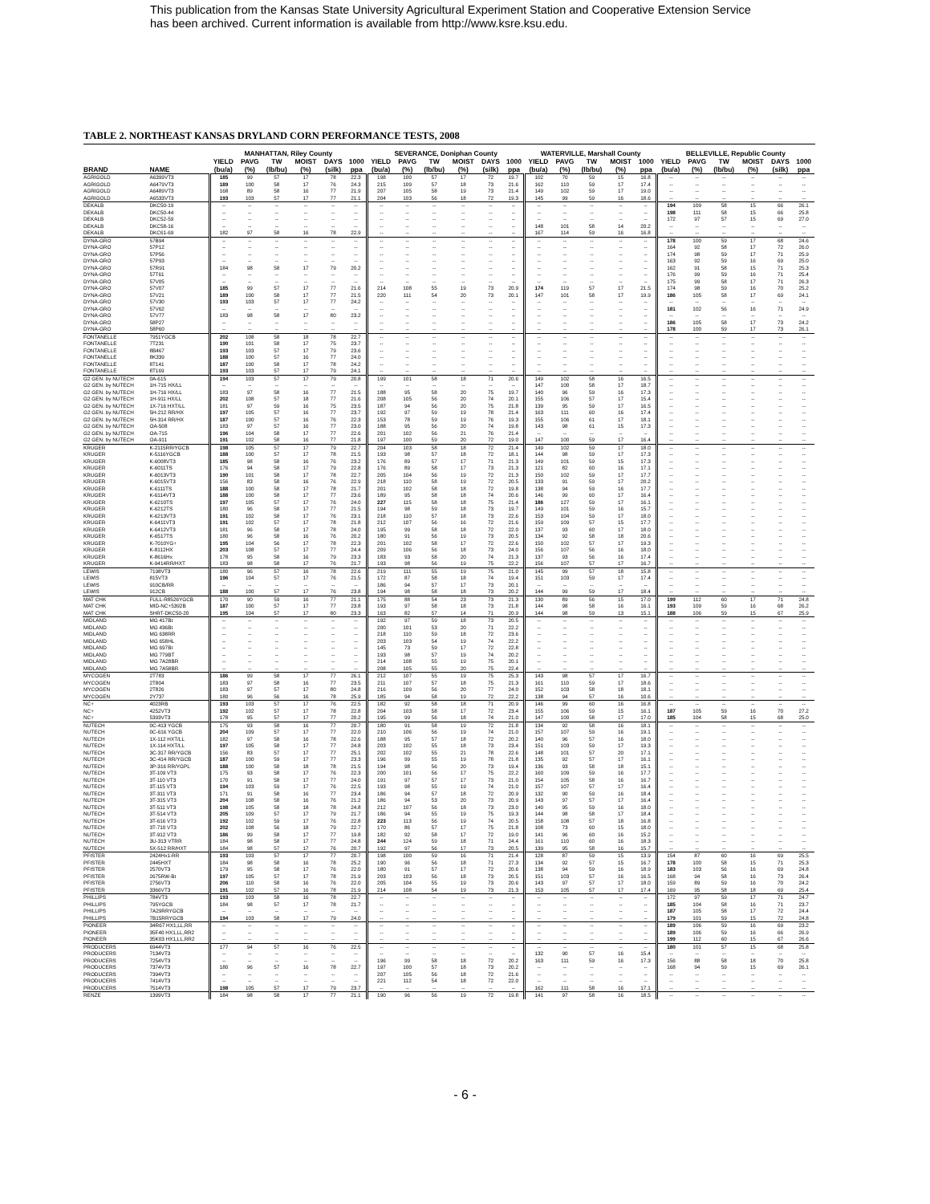This publication from the Kansas State University Agricultural Experiment Station and Cooperative Extension Service
has been archived. Current information is available from http://www.ksre.ksu.edu.
TABLE 2. NORTHEAST KANSAS DRYLAND CORN PERFORMANCE TESTS, 2008
| | | MANHATTAN, Riley County | | | | | | SEVERANCE, Doniphan County | | | | | | WATERVILLE, Marshall County | | | | | BELLEVILLE, Republic County | | | | | |
| --- | --- | --- | --- | --- | --- | --- | --- | --- | --- | --- | --- | --- | --- | --- | --- | --- | --- | --- | --- | --- | --- | --- | --- | --- |
| | | YIELD | PAVG | TW | MOIST | DAYS | 1000 | YIELD | PAVG | TW | MOIST | DAYS | 1000 | YIELD | PAVG | TW | MOIST | 1000 | YIELD | PAVG | TW | MOIST | DAYS | 1000 |
| BRAND | NAME | (bu/a) | (%) | (lb/bu) | (%) | (silk) | ppa | (bu/a) | (%) | (lb/bu) | (%) | (silk) | ppa | (bu/a) | (%) | (lb/bu) | (%) | ppa | (bu/a) | (%) | (lb/bu) | (%) | (silk) | ppa |
| AGRIGOLD | A6399VT3 | 185 | 99 | 57 | 17 | 78 | 22.3 | 198 | 100 | 57 | 17 | 72 | 19.7 | 102 | 70 | 59 | 15 | 16.8 | -- | -- | -- | -- | -- | -- |
| AGRIGOLD | A6479VT3 | 189 | 100 | 58 | 17 | 76 | 24.3 | 215 | 109 | 57 | 18 | 73 | 21.6 | 162 | 110 | 59 | 17 | 17.4 | -- | -- | -- | -- | -- | -- |
| AGRIGOLD | A6489VT3 | 168 | 89 | 58 | 16 | 77 | 21.9 | 207 | 105 | 58 | 19 | 73 | 21.4 | 149 | 102 | 59 | 17 | 19.0 | -- | -- | -- | -- | -- | -- |
| AGRIGOLD | A6533VT3 | 193 | 103 | 57 | 17 | 77 | 21.1 | 204 | 103 | 56 | 18 | 72 | 19.3 | 145 | 99 | 59 | 16 | 18.6 | -- | -- | -- | -- | -- | -- |
| DEKALB | DKC50-19 | -- | -- | -- | -- | -- | -- | -- | -- | -- | -- | -- | -- | -- | -- | -- | -- | -- | 194 | 109 | 58 | 15 | 66 | 26.1 |
| DEKALB | DKC50-44 | -- | -- | -- | -- | -- | -- | -- | -- | -- | -- | -- | -- | -- | -- | -- | -- | -- | 198 | 111 | 58 | 15 | 66 | 25.8 |
| DEKALB | DKC52-59 | -- | -- | -- | -- | -- | -- | -- | -- | -- | -- | -- | -- | -- | -- | -- | -- | -- | 172 | 97 | 57 | 15 | 69 | 27.0 |
| DEKALB | DKC58-16 | -- | -- | -- | -- | -- | -- | -- | -- | -- | -- | -- | -- | 148 | 101 | 58 | 14 | 20.2 | -- | -- | -- | -- | -- | -- |
| DEKALB | DKC61-69 | 182 | 97 | 58 | 16 | 78 | 22.9 | -- | -- | -- | -- | -- | -- | 167 | 114 | 59 | 16 | 16.8 | -- | -- | -- | -- | -- | -- |
| DYNA-GRO | 57B94 | -- | -- | -- | -- | -- | -- | -- | -- | -- | -- | -- | -- | -- | -- | -- | -- | -- | 178 | 100 | 59 | 17 | 68 | 24.6 |
| DYNA-GRO | 57P12 | -- | -- | -- | -- | -- | -- | -- | -- | -- | -- | -- | -- | -- | -- | -- | -- | -- | 164 | 92 | 58 | 17 | 72 | 26.0 |
| DYNA-GRO | 57P56 | -- | -- | -- | -- | -- | -- | -- | -- | -- | -- | -- | -- | -- | -- | -- | -- | -- | 174 | 98 | 59 | 17 | 71 | 25.9 |
| DYNA-GRO | 57P93 | -- | -- | -- | -- | -- | -- | -- | -- | -- | -- | -- | -- | -- | -- | -- | -- | -- | 163 | 92 | 59 | 16 | 69 | 25.0 |
| DYNA-GRO | 57R91 | 184 | 98 | 58 | 17 | 79 | 20.2 | -- | -- | -- | -- | -- | -- | -- | -- | -- | -- | -- | 162 | 91 | 58 | 15 | 71 | 25.3 |
| DYNA-GRO | 57T61 | -- | -- | -- | -- | -- | -- | -- | -- | -- | -- | -- | -- | -- | -- | -- | -- | -- | 176 | 99 | 59 | 16 | 71 | 25.4 |
| DYNA-GRO | 57V05 | -- | -- | -- | -- | -- | -- | -- | -- | -- | -- | -- | -- | -- | -- | -- | -- | -- | 175 | 99 | 58 | 17 | 71 | 26.3 |
| DYNA-GRO | 57V07 | 185 | 99 | 57 | 17 | 77 | 21.6 | 214 | 108 | 55 | 19 | 73 | 20.9 | 174 | 119 | 57 | 17 | 21.5 | 174 | 98 | 59 | 16 | 70 | 25.2 |
| DYNA-GRO | 57V21 | 189 | 100 | 58 | 17 | 77 | 21.5 | 220 | 111 | 54 | 20 | 73 | 20.1 | 147 | 101 | 58 | 17 | 19.9 | 186 | 105 | 58 | 17 | 69 | 24.1 |
| DYNA-GRO | 57V30 | 193 | 103 | 57 | 17 | 77 | 24.2 | -- | -- | -- | -- | -- | -- | -- | -- | -- | -- | -- | -- | -- | -- | -- | -- | -- |
| DYNA-GRO | 57V62 | -- | -- | -- | -- | -- | -- | -- | -- | -- | -- | -- | -- | -- | -- | -- | -- | -- | 181 | 102 | 56 | 16 | 71 | 24.9 |
| DYNA-GRO | 57V77 | 183 | 98 | 58 | 17 | 80 | 23.2 | -- | -- | -- | -- | -- | -- | -- | -- | -- | -- | -- | -- | -- | -- | -- | -- | -- |
| DYNA-GRO | 58P27 | -- | -- | -- | -- | -- | -- | -- | -- | -- | -- | -- | -- | -- | -- | -- | -- | -- | 186 | 105 | 58 | 17 | 73 | 24.2 |
| DYNA-GRO | 58P60 | -- | -- | -- | -- | -- | -- | -- | -- | -- | -- | -- | -- | -- | -- | -- | -- | -- | 178 | 100 | 59 | 17 | 73 | 26.1 |
| FONTANELLE | 7951YGCB | 202 | 108 | 58 | 18 | 78 | 22.7 | -- | -- | -- | -- | -- | -- | -- | -- | -- | -- | -- | -- | -- | -- | -- | -- | -- |
| FONTANELLE | 7T231 | 190 | 101 | 58 | 17 | 75 | 23.7 | -- | -- | -- | -- | -- | -- | -- | -- | -- | -- | -- | -- | -- | -- | -- | -- | -- |
| FONTANELLE | 8B467 | 193 | 103 | 57 | 17 | 79 | 23.6 | -- | -- | -- | -- | -- | -- | -- | -- | -- | -- | -- | -- | -- | -- | -- | -- | -- |
| FONTANELLE | 8K339 | 188 | 100 | 57 | 16 | 77 | 24.0 | -- | -- | -- | -- | -- | -- | -- | -- | -- | -- | -- | -- | -- | -- | -- | -- | -- |
| FONTANELLE | 8T141 | 187 | 100 | 58 | 17 | 78 | 24.2 | -- | -- | -- | -- | -- | -- | -- | -- | -- | -- | -- | -- | -- | -- | -- | -- | -- |
| FONTANELLE | 8T169 | 193 | 103 | 57 | 17 | 79 | 24.1 | -- | -- | -- | -- | -- | -- | -- | -- | -- | -- | -- | -- | -- | -- | -- | -- | -- |
| G2 GEN. by NUTECH | 0A-615 | 194 | 103 | 57 | 17 | 79 | 20.8 | 199 | 101 | 58 | 18 | 71 | 20.6 | 149 | 102 | 58 | 16 | 16.5 | -- | -- | -- | -- | -- | -- |
| G2 GEN. by NUTECH | 1H-715 HX/LL | -- | -- | -- | -- | -- | -- | -- | -- | -- | -- | -- | -- | 147 | 100 | 58 | 17 | 18.7 | -- | -- | -- | -- | -- | -- |
| G2 GEN. by NUTECH | 1H-716 HX/LL | 183 | 97 | 58 | 16 | 77 | 21.5 | 188 | 95 | 58 | 20 | 75 | 19.7 | 140 | 96 | 59 | 16 | 17.3 | -- | -- | -- | -- | -- | -- |
| G2 GEN. by NUTECH | 1H-911 HX/LL | 202 | 108 | 57 | 18 | 77 | 21.6 | 208 | 105 | 56 | 20 | 74 | 20.1 | 155 | 106 | 57 | 17 | 15.4 | -- | -- | -- | -- | -- | -- |
| G2 GEN. by NUTECH | 1X-716 HXT/LL | 181 | 97 | 59 | 16 | 75 | 23.5 | 187 | 94 | 56 | 20 | 75 | 21.8 | 139 | 95 | 59 | 17 | 16.5 | -- | -- | -- | -- | -- | -- |
| G2 GEN. by NUTECH | 5H-212 RR/HX | 197 | 105 | 57 | 16 | 77 | 23.7 | 192 | 97 | 59 | 19 | 78 | 21.4 | 163 | 111 | 60 | 16 | 17.4 | -- | -- | -- | -- | -- | -- |
| G2 GEN. by NUTECH | 5H-314 RR/HX | 187 | 100 | 57 | 16 | 76 | 22.3 | 153 | 78 | 59 | 19 | 76 | 19.3 | 155 | 106 | 61 | 17 | 18.1 | -- | -- | -- | -- | -- | -- |
| G2 GEN. by NUTECH | OA-508 | 183 | 97 | 57 | 16 | 77 | 23.0 | 188 | 95 | 56 | 20 | 74 | 19.8 | 143 | 98 | 61 | 15 | 17.3 | -- | -- | -- | -- | -- | -- |
| G2 GEN. by NUTECH | OA-715 | 196 | 104 | 58 | 17 | 77 | 22.6 | 201 | 102 | 56 | 21 | 76 | 21.4 | -- | -- | -- | -- | -- | -- | -- | -- | -- | -- | -- |
| G2 GEN. by NUTECH | OA-911 | 191 | 102 | 58 | 16 | 77 | 21.8 | 197 | 100 | 59 | 20 | 72 | 19.0 | 147 | 100 | 59 | 17 | 16.4 | -- | -- | -- | -- | -- | -- |
| KRUGER | K-2115RR/YGCB | 198 | 105 | 57 | 17 | 79 | 22.7 | 204 | 103 | 58 | 18 | 72 | 21.4 | 149 | 102 | 59 | 17 | 18.0 | -- | -- | -- | -- | -- | -- |
| KRUGER | K-5116YGCB | 188 | 100 | 57 | 17 | 78 | 21.5 | 193 | 98 | 57 | 18 | 72 | 18.1 | 144 | 98 | 59 | 17 | 17.3 | -- | -- | -- | -- | -- | -- |
| KRUGER | K-6008VT3 | 185 | 98 | 58 | 16 | 76 | 23.2 | 176 | 89 | 57 | 17 | 71 | 21.3 | 149 | 101 | 59 | 15 | 17.3 | -- | -- | -- | -- | -- | -- |
| KRUGER | K-6011TS | 176 | 94 | 58 | 17 | 79 | 22.8 | 176 | 89 | 58 | 17 | 73 | 21.3 | 121 | 82 | 60 | 16 | 17.1 | -- | -- | -- | -- | -- | -- |
| KRUGER | K-6013VT3 | 190 | 101 | 58 | 17 | 78 | 22.7 | 205 | 104 | 56 | 19 | 72 | 21.3 | 150 | 102 | 59 | 17 | 17.7 | -- | -- | -- | -- | -- | -- |
| KRUGER | K-6015VT3 | 156 | 83 | 58 | 16 | 76 | 22.9 | 218 | 110 | 58 | 19 | 72 | 20.5 | 133 | 91 | 59 | 17 | 20.2 | -- | -- | -- | -- | -- | -- |
| KRUGER | K-6111TS | 188 | 100 | 58 | 17 | 78 | 21.7 | 201 | 102 | 58 | 18 | 72 | 19.8 | 138 | 94 | 59 | 16 | 17.7 | -- | -- | -- | -- | -- | -- |
| KRUGER | K-6114VT3 | 188 | 100 | 58 | 17 | 77 | 23.6 | 189 | 95 | 58 | 18 | 74 | 20.6 | 146 | 99 | 60 | 17 | 16.4 | -- | -- | -- | -- | -- | -- |
| KRUGER | K-6210TS | 197 | 105 | 57 | 17 | 76 | 24.0 | 227 | 115 | 58 | 18 | 75 | 21.4 | 186 | 127 | 59 | 17 | 16.1 | -- | -- | -- | -- | -- | -- |
| KRUGER | K-6212TS | 180 | 96 | 58 | 17 | 77 | 21.5 | 194 | 98 | 59 | 18 | 73 | 19.7 | 149 | 101 | 59 | 16 | 15.7 | -- | -- | -- | -- | -- | -- |
| KRUGER | K-6213VT3 | 191 | 102 | 58 | 17 | 76 | 23.1 | 218 | 110 | 57 | 18 | 73 | 22.6 | 153 | 104 | 59 | 17 | 18.0 | -- | -- | -- | -- | -- | -- |
| KRUGER | K-6411VT3 | 191 | 102 | 57 | 17 | 78 | 21.8 | 212 | 107 | 56 | 16 | 72 | 21.6 | 159 | 109 | 57 | 15 | 17.7 | -- | -- | -- | -- | -- | -- |
| KRUGER | K-6412VT3 | 181 | 96 | 58 | 17 | 78 | 24.0 | 195 | 99 | 58 | 18 | 72 | 22.0 | 137 | 93 | 60 | 17 | 18.0 | -- | -- | -- | -- | -- | -- |
| KRUGER | K-6517TS | 180 | 96 | 58 | 16 | 76 | 20.2 | 180 | 91 | 56 | 19 | 73 | 20.5 | 134 | 92 | 58 | 18 | 20.6 | -- | -- | -- | -- | -- | -- |
| KRUGER | K-7010YG+ | 195 | 104 | 56 | 17 | 78 | 22.3 | 201 | 102 | 58 | 17 | 72 | 22.6 | 150 | 102 | 57 | 17 | 19.3 | -- | -- | -- | -- | -- | -- |
| KRUGER | K-8112HX | 203 | 108 | 57 | 17 | 77 | 24.4 | 209 | 106 | 56 | 18 | 73 | 24.0 | 156 | 107 | 56 | 16 | 18.0 | -- | -- | -- | -- | -- | -- |
| KRUGER | K-8616Hx | 178 | 95 | 58 | 16 | 79 | 23.3 | 183 | 93 | 58 | 20 | 74 | 21.3 | 137 | 93 | 56 | 16 | 17.4 | -- | -- | -- | -- | -- | -- |
| KRUGER | K-9414RR/HXT | 183 | 98 | 58 | 17 | 76 | 21.7 | 193 | 98 | 56 | 19 | 75 | 22.2 | 156 | 107 | 57 | 17 | 16.7 | -- | -- | -- | -- | -- | -- |
| LEWIS | 7198VT3 | 180 | 96 | 57 | 16 | 78 | 22.6 | 219 | 111 | 55 | 19 | 75 | 21.0 | 145 | 99 | 57 | 18 | 15.8 | -- | -- | -- | -- | -- | -- |
| LEWIS | 815VT3 | 196 | 104 | 57 | 17 | 76 | 21.5 | 172 | 87 | 58 | 18 | 74 | 19.4 | 151 | 103 | 59 | 17 | 17.4 | -- | -- | -- | -- | -- | -- |
| LEWIS | 910CB/RR | -- | -- | -- | -- | -- | -- | 186 | 94 | 57 | 17 | 73 | 20.1 | -- | -- | -- | -- | -- | -- | -- | -- | -- | -- | -- |
| LEWIS | 912CB | 188 | 100 | 57 | 17 | 76 | 23.8 | 194 | 98 | 58 | 18 | 73 | 20.2 | 144 | 99 | 59 | 17 | 18.4 | -- | -- | -- | -- | -- | -- |
| MAT CHK | FULL-R8526YGCB | 170 | 90 | 59 | 16 | 77 | 21.1 | 175 | 88 | 54 | 23 | 73 | 21.3 | 130 | 89 | 56 | 15 | 17.0 | 199 | 112 | 60 | 17 | 71 | 24.8 |
| MAT CHK | MID-NC+5392B | 187 | 100 | 57 | 17 | 77 | 23.8 | 193 | 97 | 58 | 18 | 73 | 21.8 | 144 | 98 | 58 | 16 | 16.1 | 193 | 109 | 59 | 16 | 68 | 26.2 |
| MAT CHK | SHRT-DKC50-20 | 195 | 104 | 57 | 17 | 80 | 23.3 | 163 | 82 | 57 | 14 | 71 | 20.9 | 144 | 98 | 59 | 13 | 15.1 | 188 | 106 | 59 | 15 | 67 | 25.9 |
| MIDLAND | MG 417Bt | -- | -- | -- | -- | -- | -- | 192 | 97 | 59 | 18 | 73 | 20.5 | -- | -- | -- | -- | -- | -- | -- | -- | -- | -- | -- |
| MIDLAND | MG 436Bt | -- | -- | -- | -- | -- | -- | 200 | 101 | 53 | 20 | 71 | 22.2 | -- | -- | -- | -- | -- | -- | -- | -- | -- | -- | -- |
| MIDLAND | MG 638RR | -- | -- | -- | -- | -- | -- | 218 | 110 | 59 | 18 | 72 | 23.6 | -- | -- | -- | -- | -- | -- | -- | -- | -- | -- | -- |
| MIDLAND | MG 658HL | -- | -- | -- | -- | -- | -- | 203 | 103 | 54 | 19 | 74 | 22.2 | -- | -- | -- | -- | -- | -- | -- | -- | -- | -- | -- |
| MIDLAND | MG 697Bt | -- | -- | -- | -- | -- | -- | 145 | 73 | 59 | 17 | 72 | 22.8 | -- | -- | -- | -- | -- | -- | -- | -- | -- | -- | -- |
| MIDLAND | MG 779BT | -- | -- | -- | -- | -- | -- | 193 | 98 | 57 | 19 | 74 | 20.2 | -- | -- | -- | -- | -- | -- | -- | -- | -- | -- | -- |
| MIDLAND | MG 7A28BR | -- | -- | -- | -- | -- | -- | 214 | 108 | 55 | 19 | 75 | 20.1 | -- | -- | -- | -- | -- | -- | -- | -- | -- | -- | -- |
| MIDLAND | MG 7A58BR | -- | -- | -- | -- | -- | -- | 208 | 105 | 55 | 20 | 75 | 22.4 | -- | -- | -- | -- | -- | -- | -- | -- | -- | -- | -- |
| MYCOGEN | 2T783 | 186 | 99 | 58 | 17 | 77 | 26.1 | 212 | 107 | 55 | 19 | 75 | 25.3 | 143 | 98 | 57 | 17 | 16.7 | -- | -- | -- | -- | -- | -- |
| MYCOGEN | 2T804 | 183 | 97 | 58 | 16 | 77 | 23.5 | 211 | 107 | 57 | 18 | 75 | 21.3 | 161 | 110 | 59 | 17 | 18.6 | -- | -- | -- | -- | -- | -- |
| MYCOGEN | 2T826 | 183 | 97 | 57 | 17 | 80 | 24.8 | 216 | 109 | 56 | 20 | 77 | 24.0 | 152 | 103 | 58 | 18 | 18.1 | -- | -- | -- | -- | -- | -- |
| MYCOGEN | 2Y737 | 180 | 96 | 56 | 16 | 78 | 25.9 | 185 | 94 | 58 | 19 | 72 | 22.2 | 138 | 94 | 57 | 16 | 10.6 | -- | -- | -- | -- | -- | -- |
| NC+ | 4023RB | 193 | 103 | 57 | 17 | 76 | 22.5 | 182 | 92 | 58 | 18 | 71 | 20.9 | 146 | 99 | 60 | 16 | 16.8 | -- | -- | -- | -- | -- | -- |
| NC+ | 4252VT3 | 192 | 102 | 57 | 17 | 78 | 22.8 | 204 | 103 | 58 | 17 | 72 | 23.4 | 155 | 106 | 59 | 15 | 16.1 | 187 | 105 | 59 | 16 | 70 | 27.2 |
| NC+ | 5393VT3 | 178 | 95 | 57 | 17 | 77 | 20.2 | 195 | 99 | 56 | 18 | 74 | 21.0 | 147 | 100 | 58 | 17 | 17.0 | 185 | 104 | 58 | 15 | 68 | 25.0 |
| NUTECH | 0C-413 YGCB | 175 | 93 | 58 | 16 | 77 | 20.7 | 180 | 91 | 58 | 19 | 72 | 21.8 | 134 | 92 | 58 | 16 | 18.1 | -- | -- | -- | -- | -- | -- |
| NUTECH | 0C-616 YGCB | 204 | 109 | 57 | 17 | 77 | 22.0 | 210 | 106 | 56 | 19 | 74 | 21.0 | 157 | 107 | 59 | 16 | 19.1 | -- | -- | -- | -- | -- | -- |
| NUTECH | 1X-112 HXT/LL | 182 | 97 | 58 | 16 | 78 | 22.6 | 188 | 95 | 57 | 18 | 72 | 20.2 | 140 | 96 | 57 | 16 | 18.0 | -- | -- | -- | -- | -- | -- |
| NUTECH | 1X-114 HXT/LL | 197 | 105 | 58 | 17 | 77 | 24.8 | 203 | 102 | 55 | 18 | 73 | 23.4 | 151 | 103 | 59 | 17 | 19.3 | -- | -- | -- | -- | -- | -- |
| NUTECH | 3C-317 RR/YGCB | 156 | 83 | 57 | 17 | 77 | 25.1 | 202 | 102 | 55 | 21 | 78 | 22.6 | 148 | 101 | 57 | 20 | 17.1 | -- | -- | -- | -- | -- | -- |
| NUTECH | 3C-414 RR/YGCB | 187 | 100 | 59 | 17 | 77 | 23.3 | 196 | 99 | 55 | 19 | 78 | 21.8 | 135 | 92 | 57 | 17 | 16.1 | -- | -- | -- | -- | -- | -- |
| NUTECH | 3P-316 RR/YGPL | 188 | 100 | 58 | 18 | 78 | 21.5 | 194 | 98 | 56 | 20 | 73 | 19.4 | 136 | 93 | 58 | 18 | 15.1 | -- | -- | -- | -- | -- | -- |
| NUTECH | 3T-109 VT3 | 175 | 93 | 58 | 17 | 76 | 22.3 | 200 | 101 | 56 | 17 | 75 | 22.2 | 160 | 109 | 59 | 16 | 17.7 | -- | -- | -- | -- | -- | -- |
| NUTECH | 3T-110 VT3 | 170 | 91 | 58 | 17 | 77 | 24.0 | 191 | 97 | 57 | 17 | 73 | 21.0 | 154 | 105 | 58 | 16 | 16.7 | -- | -- | -- | -- | -- | -- |
| NUTECH | 3T-115 VT3 | 194 | 103 | 59 | 17 | 76 | 22.5 | 193 | 98 | 55 | 19 | 74 | 21.0 | 157 | 107 | 57 | 17 | 16.4 | -- | -- | -- | -- | -- | -- |
| NUTECH | 3T-311 VT3 | 171 | 91 | 58 | 16 | 77 | 23.4 | 186 | 94 | 57 | 18 | 72 | 20.9 | 132 | 90 | 59 | 16 | 18.4 | -- | -- | -- | -- | -- | -- |
| NUTECH | 3T-315 VT3 | 204 | 108 | 58 | 16 | 76 | 21.2 | 186 | 94 | 53 | 20 | 73 | 20.9 | 143 | 97 | 57 | 17 | 16.4 | -- | -- | -- | -- | -- | -- |
| NUTECH | 3T-511 VT3 | 198 | 105 | 58 | 18 | 78 | 24.8 | 212 | 107 | 56 | 18 | 73 | 23.0 | 140 | 95 | 59 | 16 | 18.0 | -- | -- | -- | -- | -- | -- |
| NUTECH | 3T-514 VT3 | 205 | 109 | 57 | 17 | 79 | 21.7 | 186 | 94 | 55 | 19 | 75 | 19.3 | 144 | 98 | 58 | 17 | 18.4 | -- | -- | -- | -- | -- | -- |
| NUTECH | 3T-616 VT3 | 192 | 102 | 59 | 17 | 76 | 22.8 | 223 | 113 | 56 | 19 | 74 | 20.5 | 158 | 108 | 57 | 18 | 16.8 | -- | -- | -- | -- | -- | -- |
| NUTECH | 3T-710 VT3 | 202 | 108 | 56 | 18 | 79 | 22.7 | 170 | 86 | 57 | 17 | 75 | 21.8 | 108 | 73 | 60 | 15 | 18.0 | -- | -- | -- | -- | -- | -- |
| NUTECH | 3T-912 VT3 | 186 | 99 | 58 | 17 | 77 | 19.8 | 182 | 92 | 58 | 17 | 72 | 19.0 | 141 | 96 | 60 | 16 | 15.2 | -- | -- | -- | -- | -- | -- |
| NUTECH | 3U-313 VTRR | 184 | 98 | 58 | 17 | 77 | 24.8 | 244 | 124 | 59 | 18 | 71 | 24.4 | 161 | 110 | 60 | 16 | 18.3 | -- | -- | -- | -- | -- | -- |
| NUTECH | 5X-512 RR/HXT | 184 | 98 | 57 | 17 | 76 | 20.7 | 192 | 97 | 56 | 17 | 73 | 20.5 | 139 | 95 | 58 | 16 | 15.7 | -- | -- | -- | -- | -- | -- |
| PFISTER | 2424Hx1-RR | 193 | 103 | 57 | 17 | 77 | 20.7 | 198 | 100 | 59 | 16 | 71 | 21.4 | 128 | 87 | 59 | 15 | 13.9 | 154 | 87 | 60 | 16 | 69 | 25.5 |
| PFISTER | 2445HXT | 184 | 98 | 58 | 16 | 78 | 25.2 | 190 | 96 | 56 | 18 | 71 | 27.3 | 134 | 92 | 57 | 15 | 16.7 | 178 | 100 | 58 | 15 | 71 | 25.3 |
| PFISTER | 2570VT3 | 179 | 95 | 58 | 17 | 76 | 22.0 | 180 | 91 | 57 | 17 | 72 | 20.6 | 138 | 94 | 59 | 16 | 18.9 | 183 | 103 | 56 | 16 | 69 | 24.8 |
| PFISTER | 2675RW-Bt | 197 | 105 | 57 | 17 | 78 | 21.9 | 203 | 103 | 56 | 18 | 73 | 20.5 | 151 | 103 | 57 | 16 | 16.5 | 168 | 94 | 58 | 16 | 73 | 26.4 |
| PFISTER | 2756VT3 | 206 | 110 | 58 | 16 | 76 | 22.0 | 205 | 104 | 55 | 19 | 73 | 20.6 | 143 | 97 | 57 | 17 | 18.0 | 159 | 89 | 59 | 16 | 70 | 24.2 |
| PFISTER | 3366VT3 | 191 | 102 | 57 | 16 | 78 | 21.9 | 214 | 108 | 54 | 19 | 73 | 21.3 | 153 | 105 | 57 | 17 | 17.4 | 169 | 95 | 58 | 18 | 69 | 25.4 |
| PHILLIPS | 784VT3 | 193 | 103 | 58 | 16 | 78 | 22.7 | -- | -- | -- | -- | -- | -- | -- | -- | -- | -- | -- | 172 | 97 | 59 | 17 | 71 | 24.7 |
| PHILLIPS | 795YGCB | 184 | 98 | 57 | 17 | 78 | 21.7 | -- | -- | -- | -- | -- | -- | -- | -- | -- | -- | -- | 185 | 104 | 58 | 16 | 71 | 23.7 |
| PHILLIPS | 7A29RRYGCB | -- | -- | -- | -- | -- | -- | -- | -- | -- | -- | -- | -- | -- | -- | -- | -- | -- | 187 | 105 | 58 | 17 | 72 | 24.4 |
| PHILLIPS | 7B15RRYGCB | 194 | 103 | 58 | 17 | 79 | 24.0 | -- | -- | -- | -- | -- | -- | -- | -- | -- | -- | -- | 179 | 101 | 59 | 15 | 72 | 24.8 |
| PIONEER | 34R67 HX1,LL,RR | -- | -- | -- | -- | -- | -- | -- | -- | -- | -- | -- | -- | -- | -- | -- | -- | -- | 189 | 106 | 59 | 16 | 69 | 23.2 |
| PIONEER | 35F40 HX1,LL,RR2 | -- | -- | -- | -- | -- | -- | -- | -- | -- | -- | -- | -- | -- | -- | -- | -- | -- | 189 | 106 | 59 | 16 | 66 | 26.9 |
| PIONEER | 35K03 HX1,LL,RR2 | -- | -- | -- | -- | -- | -- | -- | -- | -- | -- | -- | -- | -- | -- | -- | -- | -- | 199 | 112 | 60 | 15 | 67 | 26.6 |
| PRODUCERS | 6944VT3 | 177 | 94 | 57 | 16 | 76 | 22.5 | -- | -- | -- | -- | -- | -- | -- | -- | -- | -- | -- | 180 | 101 | 57 | 15 | 68 | 25.8 |
| PRODUCERS | 7134VT3 | -- | -- | -- | -- | -- | -- | -- | -- | -- | -- | -- | -- | 132 | 90 | 57 | 16 | 15.4 | -- | -- | -- | -- | -- | -- |
| PRODUCERS | 7254VT3 | -- | -- | -- | -- | -- | -- | 196 | 99 | 58 | 18 | 72 | 20.2 | 163 | 111 | 59 | 16 | 17.3 | 156 | 88 | 58 | 18 | 70 | 25.8 |
| PRODUCERS | 7374VT3 | 180 | 96 | 57 | 16 | 78 | 22.7 | 197 | 100 | 57 | 18 | 73 | 20.2 | -- | -- | -- | -- | -- | 168 | 94 | 59 | 15 | 69 | 26.1 |
| PRODUCERS | 7394VT3 | -- | -- | -- | -- | -- | -- | 207 | 105 | 56 | 18 | 72 | 21.6 | -- | -- | -- | -- | -- | -- | -- | -- | -- | -- | -- |
| PRODUCERS | 7414VT3 | -- | -- | -- | -- | -- | -- | 221 | 112 | 54 | 18 | 72 | 22.0 | -- | -- | -- | -- | -- | -- | -- | -- | -- | -- | -- |
| PRODUCERS | 7514VT3 | 198 | 105 | 57 | 17 | 79 | 23.7 | -- | -- | -- | -- | -- | -- | 162 | 111 | 58 | 16 | 17.1 | -- | -- | -- | -- | -- | -- |
| RENZE | 1399VT3 | 184 | 98 | 58 | 17 | 77 | 21.1 | 190 | 96 | 56 | 19 | 72 | 19.8 | 141 | 97 | 58 | 16 | 18.5 | -- | -- | -- | -- | -- | -- |
- 6 -